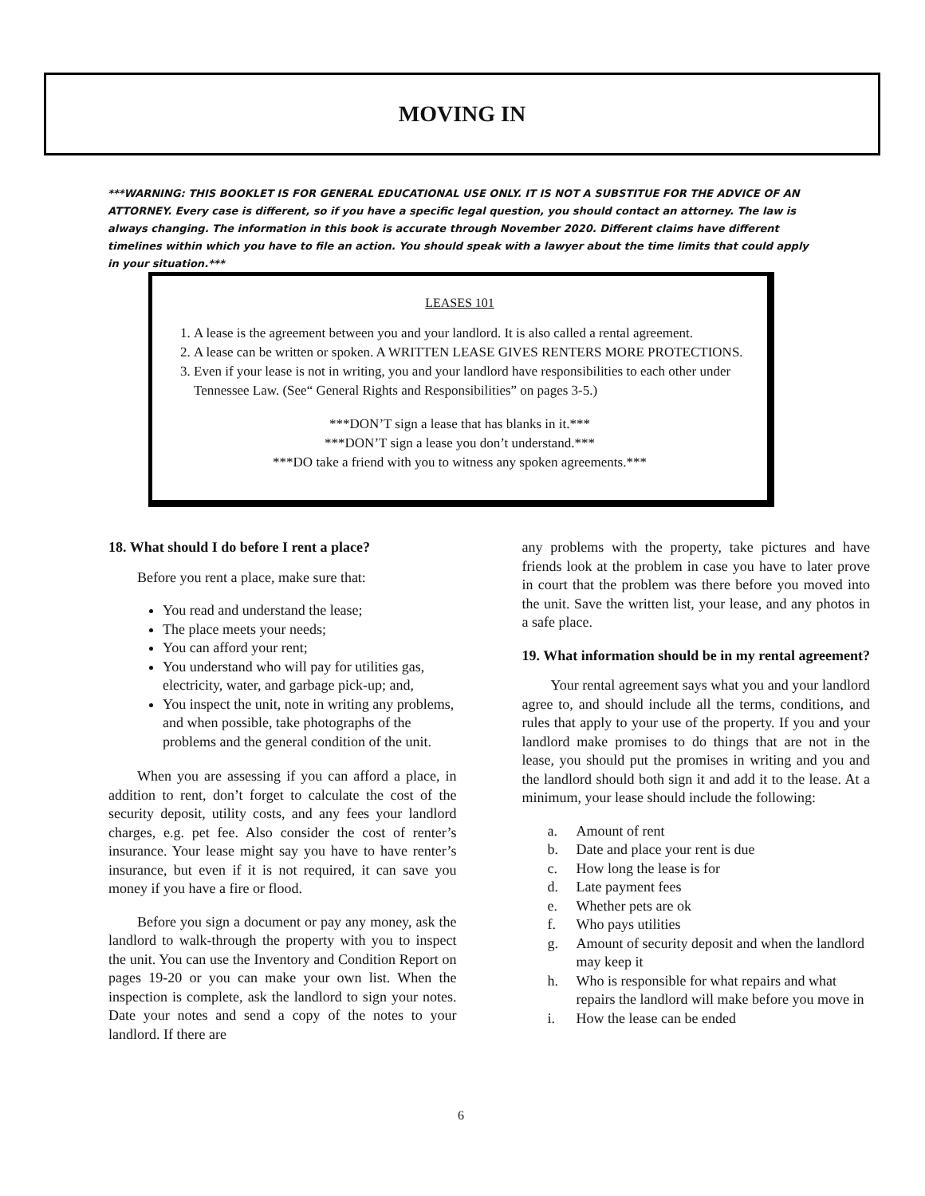MOVING IN
***WARNING: THIS BOOKLET IS FOR GENERAL EDUCATIONAL USE ONLY. IT IS NOT A SUBSTITUE FOR THE ADVICE OF AN ATTORNEY. Every case is different, so if you have a specific legal question, you should contact an attorney. The law is always changing. The information in this book is accurate through November 2020. Different claims have different timelines within which you have to file an action. You should speak with a lawyer about the time limits that could apply in your situation.***
LEASES 101
1. A lease is the agreement between you and your landlord. It is also called a rental agreement.
2. A lease can be written or spoken. A WRITTEN LEASE GIVES RENTERS MORE PROTECTIONS.
3. Even if your lease is not in writing, you and your landlord have responsibilities to each other under Tennessee Law. (See“ General Rights and Responsibilities” on pages 3-5.)
***DON’T sign a lease that has blanks in it.***
***DON’T sign a lease you don’t understand.***
***DO take a friend with you to witness any spoken agreements.***
18. What should I do before I rent a place?
Before you rent a place, make sure that:
You read and understand the lease;
The place meets your needs;
You can afford your rent;
You understand who will pay for utilities gas, electricity, water, and garbage pick-up; and,
You inspect the unit, note in writing any problems, and when possible, take photographs of the problems and the general condition of the unit.
When you are assessing if you can afford a place, in addition to rent, don’t forget to calculate the cost of the security deposit, utility costs, and any fees your landlord charges, e.g. pet fee. Also consider the cost of renter’s insurance. Your lease might say you have to have renter’s insurance, but even if it is not required, it can save you money if you have a fire or flood.
Before you sign a document or pay any money, ask the landlord to walk-through the property with you to inspect the unit. You can use the Inventory and Condition Report on pages 19-20 or you can make your own list. When the inspection is complete, ask the landlord to sign your notes. Date your notes and send a copy of the notes to your landlord. If there are
any problems with the property, take pictures and have friends look at the problem in case you have to later prove in court that the problem was there before you moved into the unit. Save the written list, your lease, and any photos in a safe place.
19. What information should be in my rental agreement?
Your rental agreement says what you and your landlord agree to, and should include all the terms, conditions, and rules that apply to your use of the property. If you and your landlord make promises to do things that are not in the lease, you should put the promises in writing and you and the landlord should both sign it and add it to the lease. At a minimum, your lease should include the following:
a. Amount of rent
b. Date and place your rent is due
c. How long the lease is for
d. Late payment fees
e. Whether pets are ok
f. Who pays utilities
g. Amount of security deposit and when the landlord may keep it
h. Who is responsible for what repairs and what repairs the landlord will make before you move in
i. How the lease can be ended
6